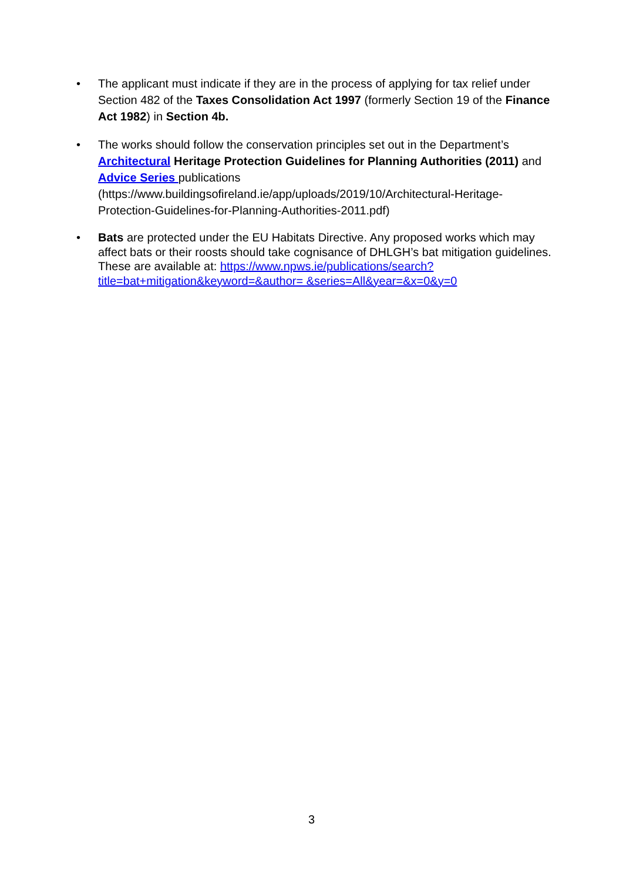• The applicant must indicate if they are in the process of applying for tax relief under Section 482 of the Taxes Consolidation Act 1997 (formerly Section 19 of the Finance Act 1982) in Section 4b.
• The works should follow the conservation principles set out in the Department’s Architectural Heritage Protection Guidelines for Planning Authorities (2011) and Advice Series publications (https://www.buildingsofireland.ie/app/uploads/2019/10/Architectural-Heritage-Protection-Guidelines-for-Planning-Authorities-2011.pdf)
• Bats are protected under the EU Habitats Directive. Any proposed works which may affect bats or their roosts should take cognisance of DHLGH’s bat mitigation guidelines. These are available at: https://www.npws.ie/publications/search?title=bat+mitigation&keyword=&author= &series=All&year=&x=0&y=0
3